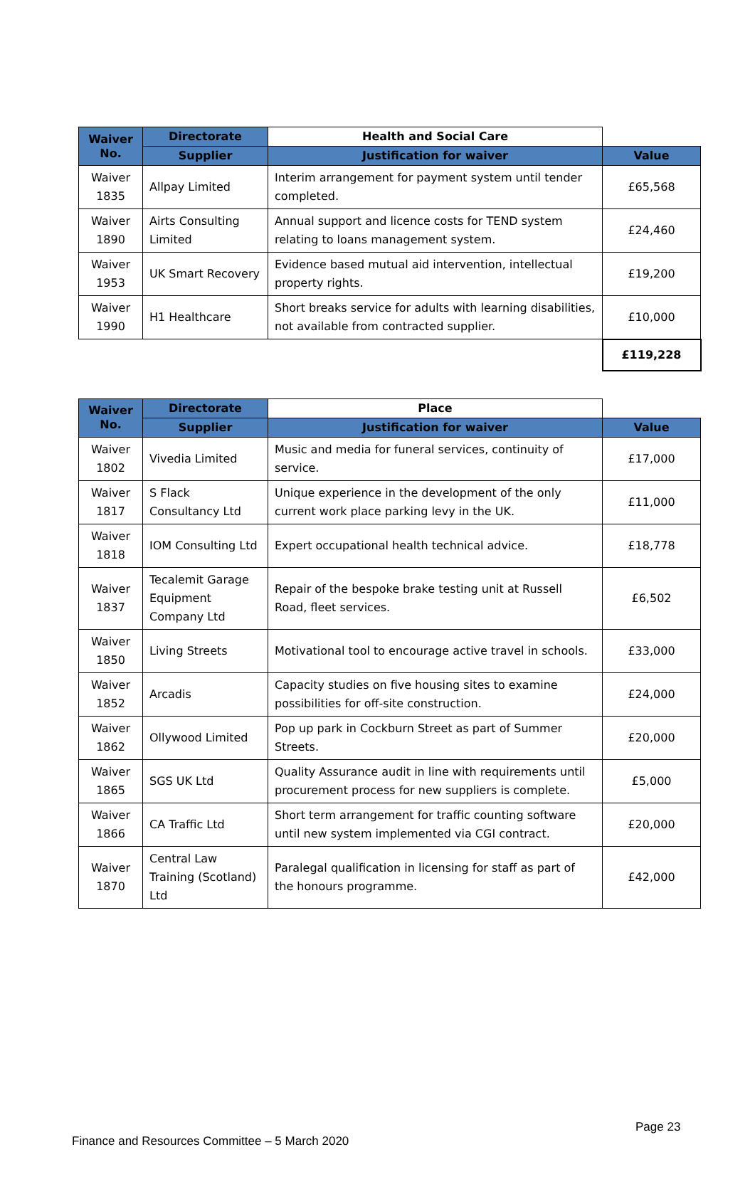| Waiver No. | Directorate | Health and Social Care | |
| --- | --- | --- | --- |
| | Supplier | Justification for waiver | Value |
| Waiver 1835 | Allpay Limited | Interim arrangement for payment system until tender completed. | £65,568 |
| Waiver 1890 | Airts Consulting Limited | Annual support and licence costs for TEND system relating to loans management system. | £24,460 |
| Waiver 1953 | UK Smart Recovery | Evidence based mutual aid intervention, intellectual property rights. | £19,200 |
| Waiver 1990 | H1 Healthcare | Short breaks service for adults with learning disabilities, not available from contracted supplier. | £10,000 |
| | | | £119,228 |
| Waiver No. | Directorate | Place | |
| --- | --- | --- | --- |
| | Supplier | Justification for waiver | Value |
| Waiver 1802 | Vivedia Limited | Music and media for funeral services, continuity of service. | £17,000 |
| Waiver 1817 | S Flack Consultancy Ltd | Unique experience in the development of the only current work place parking levy in the UK. | £11,000 |
| Waiver 1818 | IOM Consulting Ltd | Expert occupational health technical advice. | £18,778 |
| Waiver 1837 | Tecalemit Garage Equipment Company Ltd | Repair of the bespoke brake testing unit at Russell Road, fleet services. | £6,502 |
| Waiver 1850 | Living Streets | Motivational tool to encourage active travel in schools. | £33,000 |
| Waiver 1852 | Arcadis | Capacity studies on five housing sites to examine possibilities for off-site construction. | £24,000 |
| Waiver 1862 | Ollywood Limited | Pop up park in Cockburn Street as part of Summer Streets. | £20,000 |
| Waiver 1865 | SGS UK Ltd | Quality Assurance audit in line with requirements until procurement process for new suppliers is complete. | £5,000 |
| Waiver 1866 | CA Traffic Ltd | Short term arrangement for traffic counting software until new system implemented via CGI contract. | £20,000 |
| Waiver 1870 | Central Law Training (Scotland) Ltd | Paralegal qualification in licensing for staff as part of the honours programme. | £42,000 |
Page 23
Finance and Resources Committee – 5 March 2020